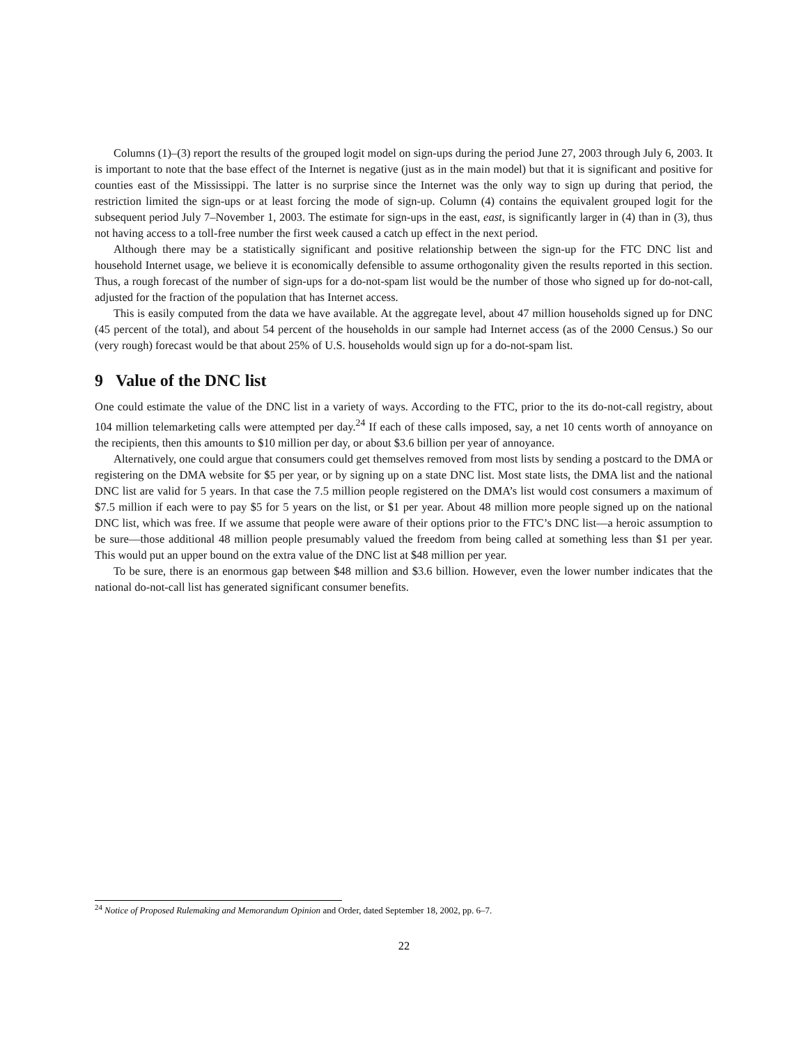Columns (1)–(3) report the results of the grouped logit model on sign-ups during the period June 27, 2003 through July 6, 2003. It is important to note that the base effect of the Internet is negative (just as in the main model) but that it is significant and positive for counties east of the Mississippi. The latter is no surprise since the Internet was the only way to sign up during that period, the restriction limited the sign-ups or at least forcing the mode of sign-up. Column (4) contains the equivalent grouped logit for the subsequent period July 7–November 1, 2003. The estimate for sign-ups in the east, east, is significantly larger in (4) than in (3), thus not having access to a toll-free number the first week caused a catch up effect in the next period.
Although there may be a statistically significant and positive relationship between the sign-up for the FTC DNC list and household Internet usage, we believe it is economically defensible to assume orthogonality given the results reported in this section. Thus, a rough forecast of the number of sign-ups for a do-not-spam list would be the number of those who signed up for do-not-call, adjusted for the fraction of the population that has Internet access.
This is easily computed from the data we have available. At the aggregate level, about 47 million households signed up for DNC (45 percent of the total), and about 54 percent of the households in our sample had Internet access (as of the 2000 Census.) So our (very rough) forecast would be that about 25% of U.S. households would sign up for a do-not-spam list.
9 Value of the DNC list
One could estimate the value of the DNC list in a variety of ways. According to the FTC, prior to the its do-not-call registry, about 104 million telemarketing calls were attempted per day.<sup>24</sup> If each of these calls imposed, say, a net 10 cents worth of annoyance on the recipients, then this amounts to $10 million per day, or about $3.6 billion per year of annoyance.
Alternatively, one could argue that consumers could get themselves removed from most lists by sending a postcard to the DMA or registering on the DMA website for $5 per year, or by signing up on a state DNC list. Most state lists, the DMA list and the national DNC list are valid for 5 years. In that case the 7.5 million people registered on the DMA’s list would cost consumers a maximum of $7.5 million if each were to pay $5 for 5 years on the list, or $1 per year. About 48 million more people signed up on the national DNC list, which was free. If we assume that people were aware of their options prior to the FTC’s DNC list—a heroic assumption to be sure—those additional 48 million people presumably valued the freedom from being called at something less than $1 per year. This would put an upper bound on the extra value of the DNC list at $48 million per year.
To be sure, there is an enormous gap between $48 million and $3.6 billion. However, even the lower number indicates that the national do-not-call list has generated significant consumer benefits.
<sup>24</sup> Notice of Proposed Rulemaking and Memorandum Opinion and Order, dated September 18, 2002, pp. 6–7.
22